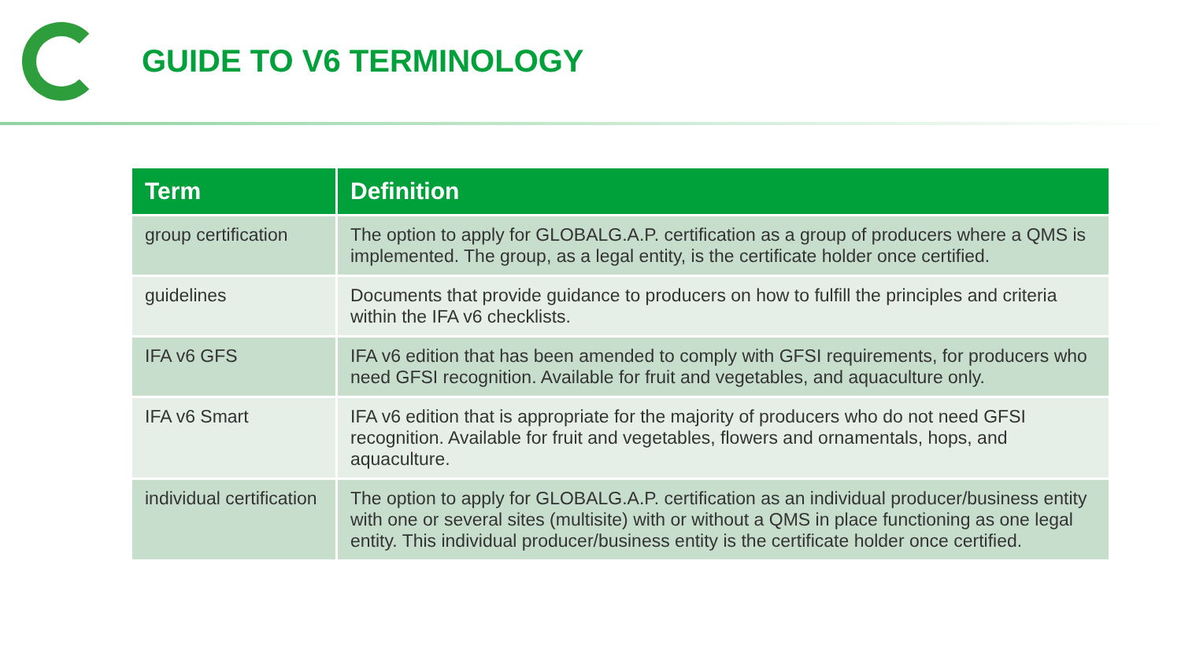GUIDE TO V6 TERMINOLOGY
| Term | Definition |
| --- | --- |
| group certification | The option to apply for GLOBALG.A.P. certification as a group of producers where a QMS is implemented. The group, as a legal entity, is the certificate holder once certified. |
| guidelines | Documents that provide guidance to producers on how to fulfill the principles and criteria within the IFA v6 checklists. |
| IFA v6 GFS | IFA v6 edition that has been amended to comply with GFSI requirements, for producers who need GFSI recognition. Available for fruit and vegetables, and aquaculture only. |
| IFA v6 Smart | IFA v6 edition that is appropriate for the majority of producers who do not need GFSI recognition. Available for fruit and vegetables, flowers and ornamentals, hops, and aquaculture. |
| individual certification | The option to apply for GLOBALG.A.P. certification as an individual producer/business entity with one or several sites (multisite) with or without a QMS in place functioning as one legal entity. This individual producer/business entity is the certificate holder once certified. |